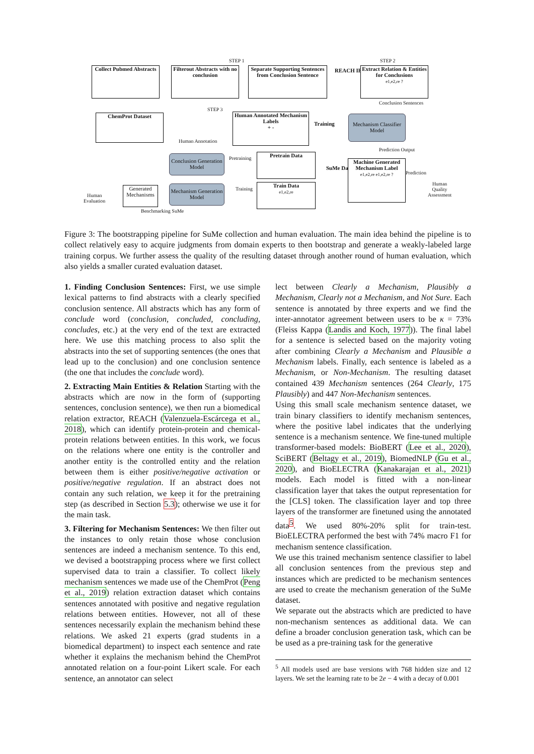STEP 1 STEP 2
Collect Pubmed Abstracts
Filterout Abstracts with no conclusion
Separate Supporting Sentences from Conclusion Sentence
REACH IE
Extract Relation & Entities for Conclusions
e1,e2,re ?
Conclusion Sentences
STEP 3
ChemProt Dataset
Human Annotation
Human Annotated Mechanism Labels
+ -
Training
Mechanism Classifier Model
Prediction Output
Conclusion Generation Model
Pretraining Pretrain Data
SuMe Dataset
Machine Generated Mechanism Label
e1,e2,re e1,e2,re ?
Prediction
Human
Quality
Assessment
Human
Evaluation
Generated Mechanisms
Mechanism Generation Model
Training
Train Data
e1,e2,re
Benchmarking SuMe
Figure 3: The bootstrapping pipeline for SuMe collection and human evaluation. The main idea behind the pipeline is to collect relatively easy to acquire judgments from domain experts to then bootstrap and generate a weakly-labeled large training corpus. We further assess the quality of the resulting dataset through another round of human evaluation, which also yields a smaller curated evaluation dataset.
1. Finding Conclusion Sentences: First, we use simple lexical patterns to find abstracts with a clearly specified conclusion sentence. All abstracts which has any form of conclude word (conclusion, concluded, concluding, concludes, etc.) at the very end of the text are extracted here. We use this matching process to also split the abstracts into the set of supporting sentences (the ones that lead up to the conclusion) and one conclusion sentence (the one that includes the conclude word).
2. Extracting Main Entities & Relation Starting with the abstracts which are now in the form of (supporting sentences, conclusion sentence), we then run a biomedical relation extractor, REACH (Valenzuela-Escárcega et al., 2018), which can identify protein-protein and chemical-protein relations between entities. In this work, we focus on the relations where one entity is the controller and another entity is the controlled entity and the relation between them is either positive/negative activation or positive/negative regulation. If an abstract does not contain any such relation, we keep it for the pretraining step (as described in Section 5.3); otherwise we use it for the main task.
3. Filtering for Mechanism Sentences: We then filter out the instances to only retain those whose conclusion sentences are indeed a mechanism sentence. To this end, we devised a bootstrapping process where we first collect supervised data to train a classifier. To collect likely mechanism sentences we made use of the ChemProt (Peng et al., 2019) relation extraction dataset which contains sentences annotated with positive and negative regulation relations between entities. However, not all of these sentences necessarily explain the mechanism behind these relations. We asked 21 experts (grad students in a biomedical department) to inspect each sentence and rate whether it explains the mechanism behind the ChemProt annotated relation on a four-point Likert scale. For each sentence, an annotator can select
lect between Clearly a Mechanism, Plausibly a Mechanism, Clearly not a Mechanism, and Not Sure. Each sentence is annotated by three experts and we find the inter-annotator agreement between users to be κ = 73% (Fleiss Kappa (Landis and Koch, 1977)). The final label for a sentence is selected based on the majority voting after combining Clearly a Mechanism and Plausible a Mechanism labels. Finally, each sentence is labeled as a Mechanism, or Non-Mechanism. The resulting dataset contained 439 Mechanism sentences (264 Clearly, 175 Plausibly) and 447 Non-Mechanism sentences.
Using this small scale mechanism sentence dataset, we train binary classifiers to identify mechanism sentences, where the positive label indicates that the underlying sentence is a mechanism sentence. We fine-tuned multiple transformer-based models: BioBERT (Lee et al., 2020), SciBERT (Beltagy et al., 2019), BiomedNLP (Gu et al., 2020), and BioELECTRA (Kanakarajan et al., 2021) models. Each model is fitted with a non-linear classification layer that takes the output representation for the [CLS] token. The classification layer and top three layers of the transformer are finetuned using the annotated data<sup>5</sup>. We used 80%-20% split for train-test. BioELECTRA performed the best with 74% macro F1 for mechanism sentence classification.
We use this trained mechanism sentence classifier to label all conclusion sentences from the previous step and instances which are predicted to be mechanism sentences are used to create the mechanism generation of the SuMe dataset.
We separate out the abstracts which are predicted to have non-mechanism sentences as additional data. We can define a broader conclusion generation task, which can be be used as a pre-training task for the generative
<sup>5</sup> All models used are base versions with 768 hidden size and 12 layers. We set the learning rate to be 2e − 4 with a decay of 0.001